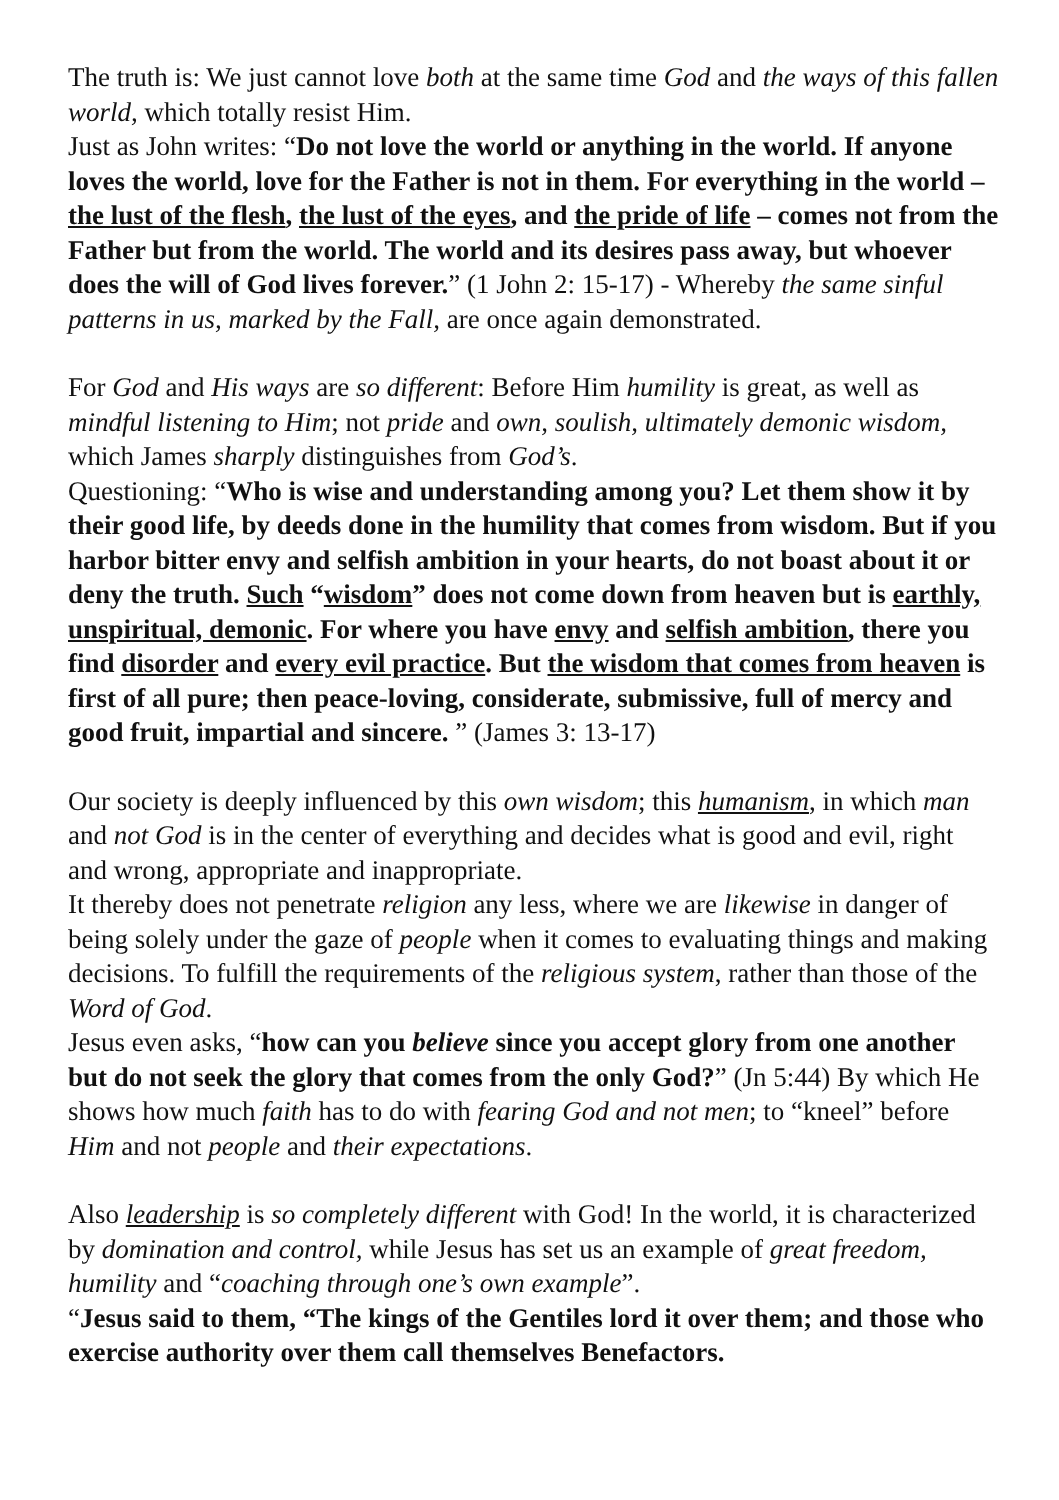The truth is: We just cannot love both at the same time God and the ways of this fallen world, which totally resist Him.
Just as John writes: “Do not love the world or anything in the world. If anyone loves the world, love for the Father is not in them. For everything in the world – the lust of the flesh, the lust of the eyes, and the pride of life – comes not from the Father but from the world. The world and its desires pass away, but whoever does the will of God lives forever.” (1 John 2: 15-17) - Whereby the same sinful patterns in us, marked by the Fall, are once again demonstrated.
For God and His ways are so different: Before Him humility is great, as well as mindful listening to Him; not pride and own, soulish, ultimately demonic wisdom, which James sharply distinguishes from God’s.
Questioning: “Who is wise and understanding among you? Let them show it by their good life, by deeds done in the humility that comes from wisdom. But if you harbor bitter envy and selfish ambition in your hearts, do not boast about it or deny the truth. Such “wisdom” does not come down from heaven but is earthly, unspiritual, demonic. For where you have envy and selfish ambition, there you find disorder and every evil practice. But the wisdom that comes from heaven is first of all pure; then peace-loving, considerate, submissive, full of mercy and good fruit, impartial and sincere. ” (James 3: 13-17)
Our society is deeply influenced by this own wisdom; this humanism, in which man and not God is in the center of everything and decides what is good and evil, right and wrong, appropriate and inappropriate.
It thereby does not penetrate religion any less, where we are likewise in danger of being solely under the gaze of people when it comes to evaluating things and making decisions. To fulfill the requirements of the religious system, rather than those of the Word of God.
Jesus even asks, “how can you believe since you accept glory from one another but do not seek the glory that comes from the only God?” (Jn 5:44) By which He shows how much faith has to do with fearing God and not men; to “kneel” before Him and not people and their expectations.
Also leadership is so completely different with God! In the world, it is characterized by domination and control, while Jesus has set us an example of great freedom, humility and “coaching through one’s own example”.
“Jesus said to them, “The kings of the Gentiles lord it over them; and those who exercise authority over them call themselves Benefactors.